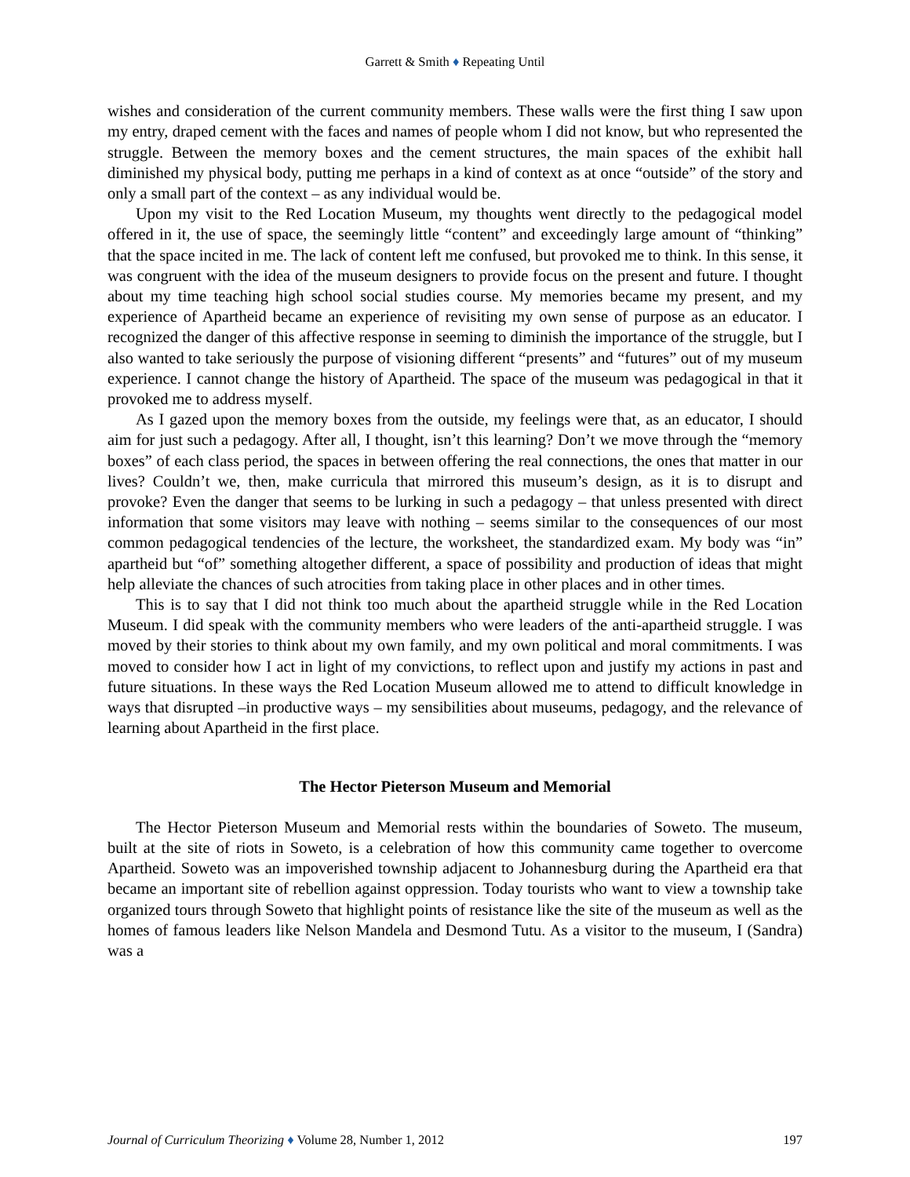Garrett & Smith ♦ Repeating Until
wishes and consideration of the current community members. These walls were the first thing I saw upon my entry, draped cement with the faces and names of people whom I did not know, but who represented the struggle. Between the memory boxes and the cement structures, the main spaces of the exhibit hall diminished my physical body, putting me perhaps in a kind of context as at once “outside” of the story and only a small part of the context – as any individual would be.
Upon my visit to the Red Location Museum, my thoughts went directly to the pedagogical model offered in it, the use of space, the seemingly little “content” and exceedingly large amount of “thinking” that the space incited in me. The lack of content left me confused, but provoked me to think. In this sense, it was congruent with the idea of the museum designers to provide focus on the present and future. I thought about my time teaching high school social studies course. My memories became my present, and my experience of Apartheid became an experience of revisiting my own sense of purpose as an educator. I recognized the danger of this affective response in seeming to diminish the importance of the struggle, but I also wanted to take seriously the purpose of visioning different “presents” and “futures” out of my museum experience. I cannot change the history of Apartheid. The space of the museum was pedagogical in that it provoked me to address myself.
As I gazed upon the memory boxes from the outside, my feelings were that, as an educator, I should aim for just such a pedagogy. After all, I thought, isn’t this learning? Don’t we move through the “memory boxes” of each class period, the spaces in between offering the real connections, the ones that matter in our lives? Couldn’t we, then, make curricula that mirrored this museum’s design, as it is to disrupt and provoke? Even the danger that seems to be lurking in such a pedagogy – that unless presented with direct information that some visitors may leave with nothing – seems similar to the consequences of our most common pedagogical tendencies of the lecture, the worksheet, the standardized exam. My body was “in” apartheid but “of” something altogether different, a space of possibility and production of ideas that might help alleviate the chances of such atrocities from taking place in other places and in other times.
This is to say that I did not think too much about the apartheid struggle while in the Red Location Museum. I did speak with the community members who were leaders of the anti-apartheid struggle. I was moved by their stories to think about my own family, and my own political and moral commitments. I was moved to consider how I act in light of my convictions, to reflect upon and justify my actions in past and future situations. In these ways the Red Location Museum allowed me to attend to difficult knowledge in ways that disrupted –in productive ways – my sensibilities about museums, pedagogy, and the relevance of learning about Apartheid in the first place.
The Hector Pieterson Museum and Memorial
The Hector Pieterson Museum and Memorial rests within the boundaries of Soweto. The museum, built at the site of riots in Soweto, is a celebration of how this community came together to overcome Apartheid. Soweto was an impoverished township adjacent to Johannesburg during the Apartheid era that became an important site of rebellion against oppression. Today tourists who want to view a township take organized tours through Soweto that highlight points of resistance like the site of the museum as well as the homes of famous leaders like Nelson Mandela and Desmond Tutu. As a visitor to the museum, I (Sandra) was a
Journal of Curriculum Theorizing ♦ Volume 28, Number 1, 2012 197